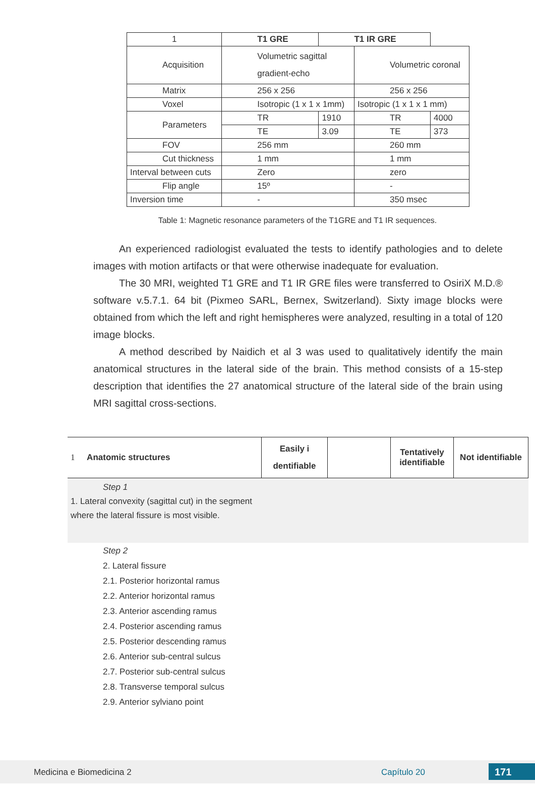| 1 | T1 GRE | T1 IR GRE | | |
| Acquisition | Volumetric sagittal gradient-echo | | Volumetric coronal | |
| Matrix | 256 x 256 | | 256 x 256 | |
| Voxel | Isotropic (1 x 1 x 1mm) | | Isotropic (1 x 1 x 1 mm) | |
| Parameters | TR | 1910 | TR | 4000 |
| | TE | 3.09 | TE | 373 |
| FOV | 256 mm | | 260 mm | |
| Cut thickness | 1 mm | | 1 mm | |
| Interval between cuts | Zero | | zero | |
| Flip angle | 15º | | - | |
| Inversion time | - | | 350 msec | |
Table 1: Magnetic resonance parameters of the T1GRE and T1 IR sequences.
An experienced radiologist evaluated the tests to identify pathologies and to delete images with motion artifacts or that were otherwise inadequate for evaluation.
The 30 MRI, weighted T1 GRE and T1 IR GRE files were transferred to OsiriX M.D.® software v.5.7.1. 64 bit (Pixmeo SARL, Bernex, Switzerland). Sixty image blocks were obtained from which the left and right hemispheres were analyzed, resulting in a total of 120 image blocks.
A method described by Naidich et al 3 was used to qualitatively identify the main anatomical structures in the lateral side of the brain. This method consists of a 15-step description that identifies the 27 anatomical structure of the lateral side of the brain using MRI sagittal cross-sections.
| 1 Anatomic structures | Easily i dentifiable | | Tentatively identifiable | Not identifiable |
| --- | --- | --- | --- | --- |
| Step 1 1. Lateral convexity (sagittal cut) in the segment where the lateral fissure is most visible. | | | | |
| Step 2 2. Lateral fissure 2.1. Posterior horizontal ramus 2.2. Anterior horizontal ramus 2.3. Anterior ascending ramus 2.4. Posterior ascending ramus 2.5. Posterior descending ramus 2.6. Anterior sub-central sulcus 2.7. Posterior sub-central sulcus 2.8. Transverse temporal sulcus 2.9. Anterior sylviano point | | | | |
Medicina e Biomedicina 2 Capítulo 20 171